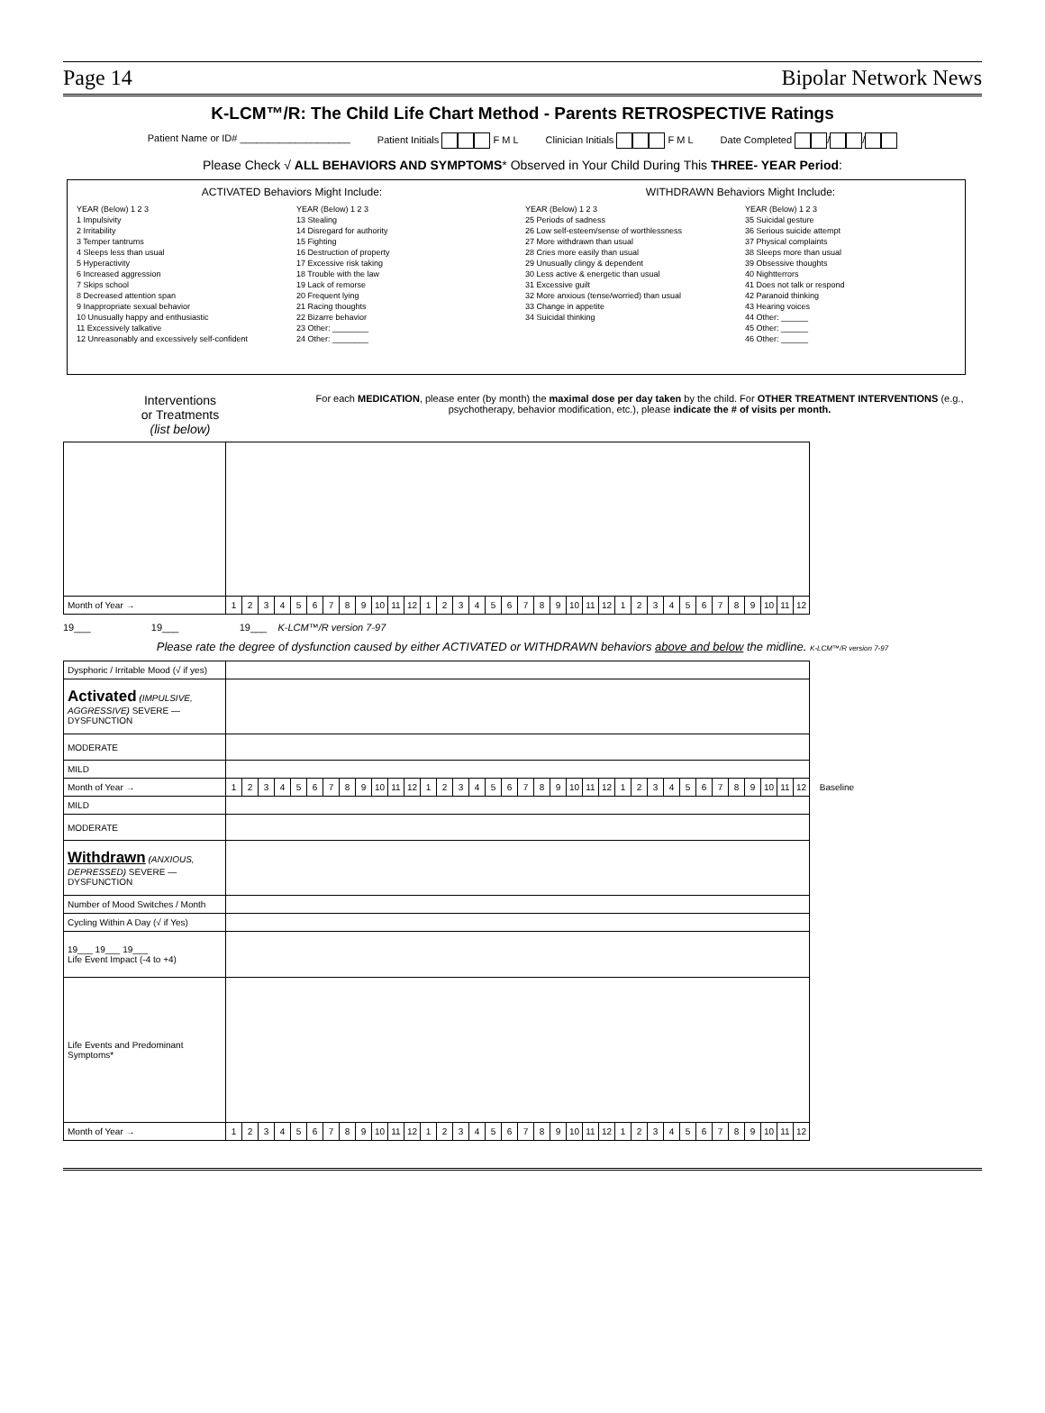Page 14 Bipolar Network News
K-LCM™/R: The Child Life Chart Method - Parents RETROSPECTIVE Ratings
Patient Name or ID# ____________________ Patient Initials F M L Clinician Initials F M L Date Completed / /
Please Check √ ALL BEHAVIORS AND SYMPTOMS* Observed in Your Child During This THREE- YEAR Period:
ACTIVATED Behaviors Might Include:
YEAR (Below) 1 2 3
1 Impulsivity
2 Irritability
3 Temper tantrums
4 Sleeps less than usual
5 Hyperactivity
6 Increased aggression
7 Skips school
8 Decreased attention span
9 Inappropriate sexual behavior
10 Unusually happy and enthusiastic
11 Excessively talkative
12 Unreasonably and excessively self-confident
YEAR (Below) 1 2 3
13 Stealing
14 Disregard for authority
15 Fighting
16 Destruction of property
17 Excessive risk taking
18 Trouble with the law
19 Lack of remorse
20 Frequent lying
21 Racing thoughts
22 Bizarre behavior
23 Other: ________
24 Other: ________
WITHDRAWN Behaviors Might Include:
YEAR (Below) 1 2 3
25 Periods of sadness
26 Low self-esteem/sense of worthlessness
27 More withdrawn than usual
28 Cries more easily than usual
29 Unusually clingy & dependent
30 Less active & energetic than usual
31 Excessive guilt
32 More anxious (tense/worried) than usual
33 Change in appetite
34 Suicidal thinking
YEAR (Below) 1 2 3
35 Suicidal gesture
36 Serious suicide attempt
37 Physical complaints
38 Sleeps more than usual
39 Obsessive thoughts
40 Nightterrors
41 Does not talk or respond
42 Paranoid thinking
43 Hearing voices
44 Other: ______
45 Other: ______
46 Other: ______
Interventions
or Treatments
(list below)
For each MEDICATION, please enter (by month) the maximal dose per day taken by the child. For OTHER TREATMENT INTERVENTIONS (e.g., psychotherapy, behavior modification, etc.), please indicate the # of visits per month.
| Month of Year → | 1 | 2 | 3 | 4 | 5 | 6 | 7 | 8 | 9 | 10 | 11 | 12 | 1 | 2 | 3 | 4 | 5 | 6 | 7 | 8 | 9 | 10 | 11 | 12 | 1 | 2 | 3 | 4 | 5 | 6 | 7 | 8 | 9 | 10 | 11 | 12 |
19___ 19___ 19___ K-LCM™/R version 7-97
Please rate the degree of dysfunction caused by either ACTIVATED or WITHDRAWN behaviors above and below the midline. K-LCM™/R version 7-97
| Dysphoric / Irritable Mood (√ if yes) | | | | | | | | | | | | | | | | | | | | | | | | | | | | | | | | | | | | | |
| Activated (IMPULSIVE, AGGRESSIVE) SEVERE — DYSFUNCTION | | | | | | | | | | | | | | | | | | | | | | | | | | | | | | | | | | | | | |
| MODERATE | | | | | | | | | | | | | | | | | | | | | | | | | | | | | | | | | | | | | |
| MILD | | | | | | | | | | | | | | | | | | | | | | | | | | | | | | | | | | | | | |
| Month of Year → | 1 | 2 | 3 | 4 | 5 | 6 | 7 | 8 | 9 | 10 | 11 | 12 | 1 | 2 | 3 | 4 | 5 | 6 | 7 | 8 | 9 | 10 | 11 | 12 | 1 | 2 | 3 | 4 | 5 | 6 | 7 | 8 | 9 | 10 | 11 | 12 | Baseline |
| MILD | | | | | | | | | | | | | | | | | | | | | | | | | | | | | | | | | | | | | |
| MODERATE | | | | | | | | | | | | | | | | | | | | | | | | | | | | | | | | | | | | | |
| Withdrawn (ANXIOUS, DEPRESSED) SEVERE — DYSFUNCTION | | | | | | | | | | | | | | | | | | | | | | | | | | | | | | | | | | | | | |
| Number of Mood Switches / Month | | | | | | | | | | | | | | | | | | | | | | | | | | | | | | | | | | | | | |
| Cycling Within A Day (√ if Yes) | | | | | | | | | | | | | | | | | | | | | | | | | | | | | | | | | | | | | |
| 19___ 19___ 19___ Life Event Impact (-4 to +4) | | | | | | | | | | | | | | | | | | | | | | | | | | | | | | | | | | | | | |
| Life Events and Predominant Symptoms* | | | | | | | | | | | | | | | | | | | | | | | | | | | | | | | | | | | | | |
| Month of Year → | 1 | 2 | 3 | 4 | 5 | 6 | 7 | 8 | 9 | 10 | 11 | 12 | 1 | 2 | 3 | 4 | 5 | 6 | 7 | 8 | 9 | 10 | 11 | 12 | 1 | 2 | 3 | 4 | 5 | 6 | 7 | 8 | 9 | 10 | 11 | 12 | |